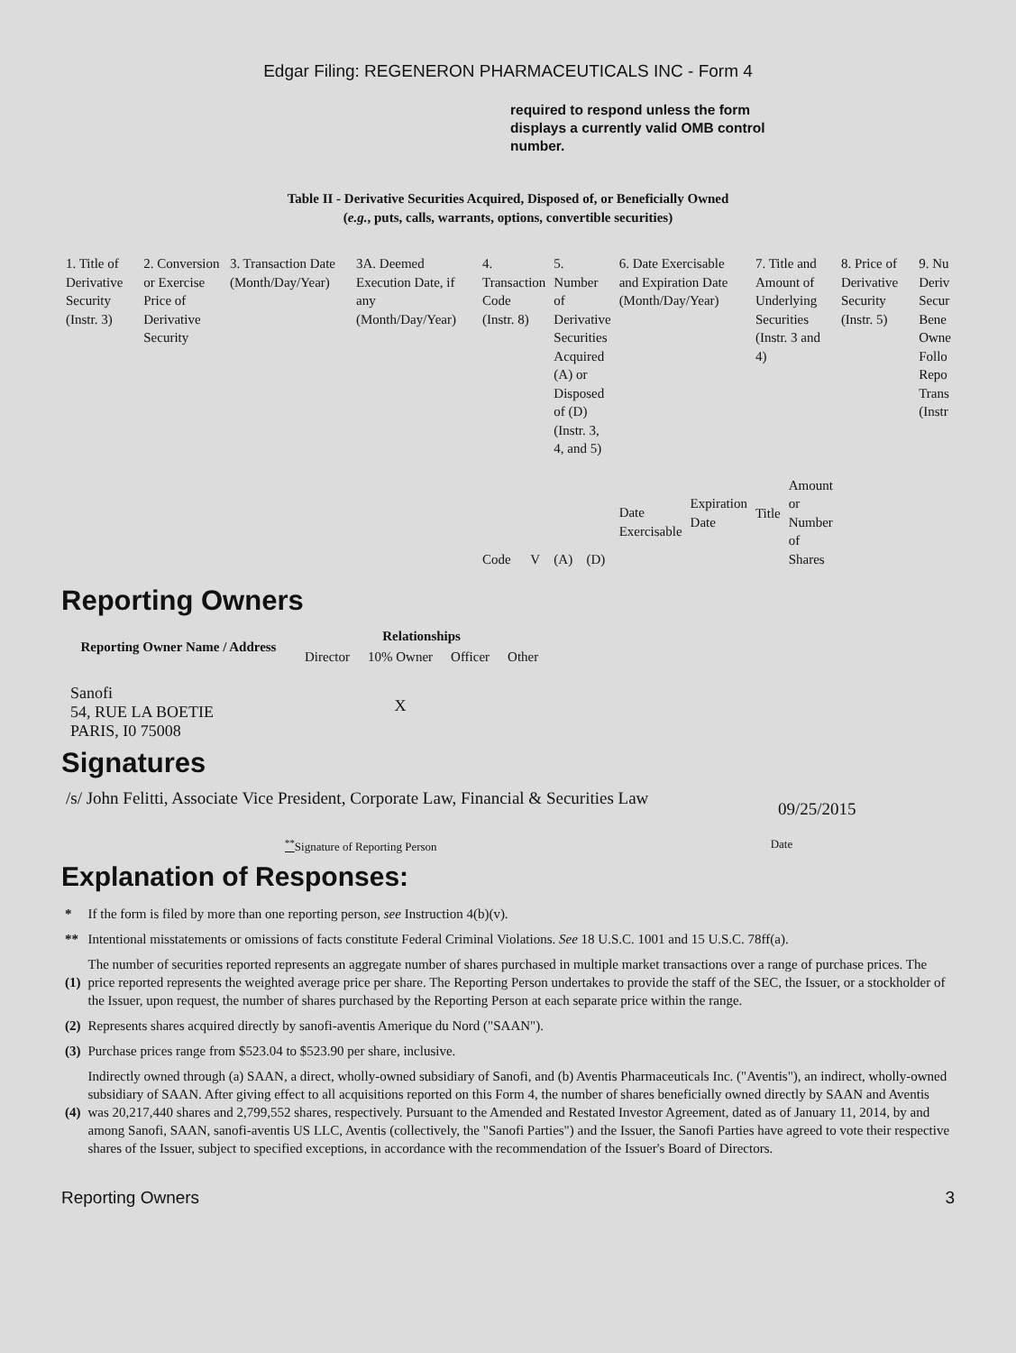Edgar Filing: REGENERON PHARMACEUTICALS INC - Form 4
required to respond unless the form displays a currently valid OMB control number.
Table II - Derivative Securities Acquired, Disposed of, or Beneficially Owned
(e.g., puts, calls, warrants, options, convertible securities)
| 1. Title of Derivative Security (Instr. 3) | 2. Conversion or Exercise Price of Derivative Security | 3. Transaction Date (Month/Day/Year) | 3A. Deemed Execution Date, if any (Month/Day/Year) | 4. Transaction Code (Instr. 8) | | 5. Number of Derivative Securities Acquired (A) or Disposed of (D) (Instr. 3, 4, and 5) | | 6. Date Exercisable and Expiration Date (Month/Day/Year) | | 7. Title and Amount of Underlying Securities (Instr. 3 and 4) | | 8. Price of Derivative Security (Instr. 5) | 9. Nu Deriv Secur Bene Owne Follo Repo Trans (Instr |
| | | | | Code | V | (A) | (D) | Date Exercisable | Expiration Date | Title | Amount or Number of Shares | | |
Reporting Owners
| Reporting Owner Name / Address | Relationships | | | |
| --- | --- | --- | --- | --- |
| | Director | 10% Owner | Officer | Other |
| Sanofi 54, RUE LA BOETIE PARIS, I0 75008 | | X | | |
Signatures
/s/ John Felitti, Associate Vice President, Corporate Law, Financial & Securities Law
09/25/2015
<sup>**</sup> Signature of Reporting Person
Date
Explanation of Responses:
| * | If the form is filed by more than one reporting person, see Instruction 4(b)(v). |
| ** | Intentional misstatements or omissions of facts constitute Federal Criminal Violations. See 18 U.S.C. 1001 and 15 U.S.C. 78ff(a). |
| (1) | The number of securities reported represents an aggregate number of shares purchased in multiple market transactions over a range of purchase prices. The price reported represents the weighted average price per share. The Reporting Person undertakes to provide the staff of the SEC, the Issuer, or a stockholder of the Issuer, upon request, the number of shares purchased by the Reporting Person at each separate price within the range. |
| (2) | Represents shares acquired directly by sanofi-aventis Amerique du Nord ("SAAN"). |
| (3) | Purchase prices range from $523.04 to $523.90 per share, inclusive. |
| (4) | Indirectly owned through (a) SAAN, a direct, wholly-owned subsidiary of Sanofi, and (b) Aventis Pharmaceuticals Inc. ("Aventis"), an indirect, wholly-owned subsidiary of SAAN. After giving effect to all acquisitions reported on this Form 4, the number of shares beneficially owned directly by SAAN and Aventis was 20,217,440 shares and 2,799,552 shares, respectively. Pursuant to the Amended and Restated Investor Agreement, dated as of January 11, 2014, by and among Sanofi, SAAN, sanofi-aventis US LLC, Aventis (collectively, the "Sanofi Parties") and the Issuer, the Sanofi Parties have agreed to vote their respective shares of the Issuer, subject to specified exceptions, in accordance with the recommendation of the Issuer's Board of Directors. |
Reporting Owners 3